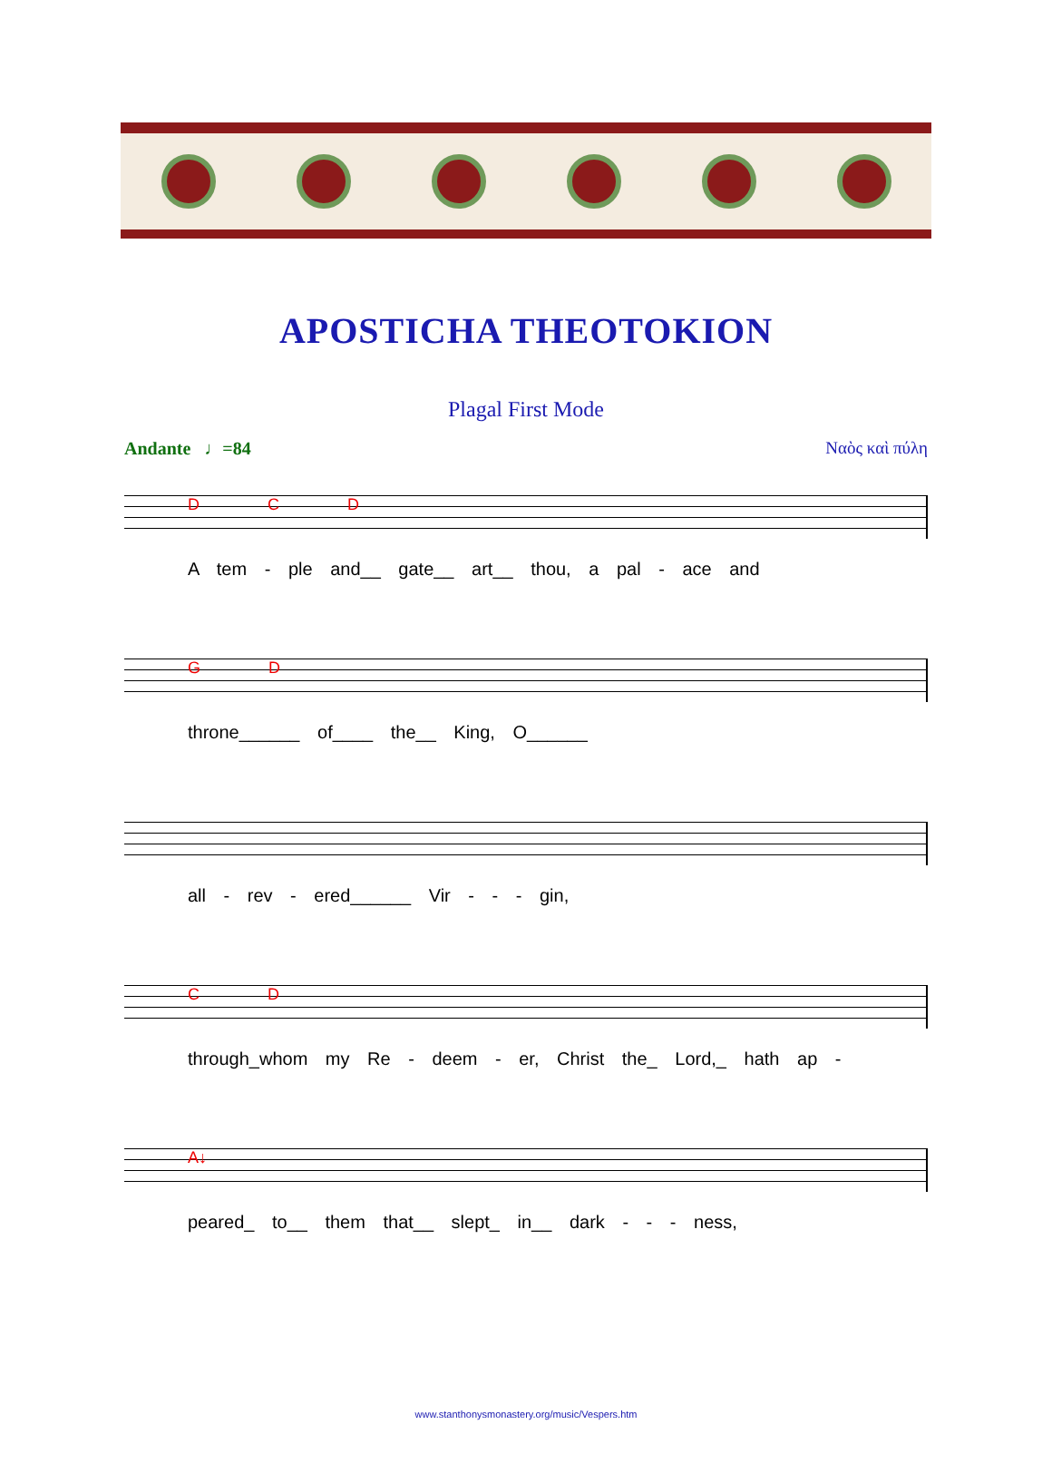APOSTICHA THEOTOKION
Plagal First Mode
Andante ♩=84 Ναὸς καὶ πύλη
D C D
A tem - ple and__ gate__ art__ thou, a pal - ace and
G D
throne______ of____ the__ King, O______
all - rev - ered______ Vir - - - gin,
C D
through_whom my Re - deem - er, Christ the_ Lord,_ hath ap -
A↓
peared_ to__ them that__ slept_ in__ dark - - - ness,
www.stanthonysmonastery.org/music/Vespers.htm